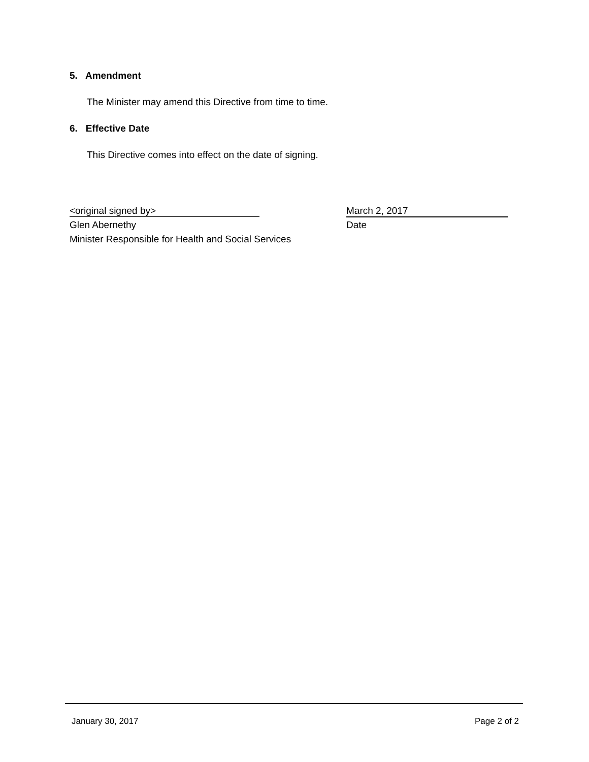5. Amendment
The Minister may amend this Directive from time to time.
6. Effective Date
This Directive comes into effect on the date of signing.
<original signed by>
Glen Abernethy
Minister Responsible for Health and Social Services
March 2, 2017
Date
January 30, 2017 Page 2 of 2